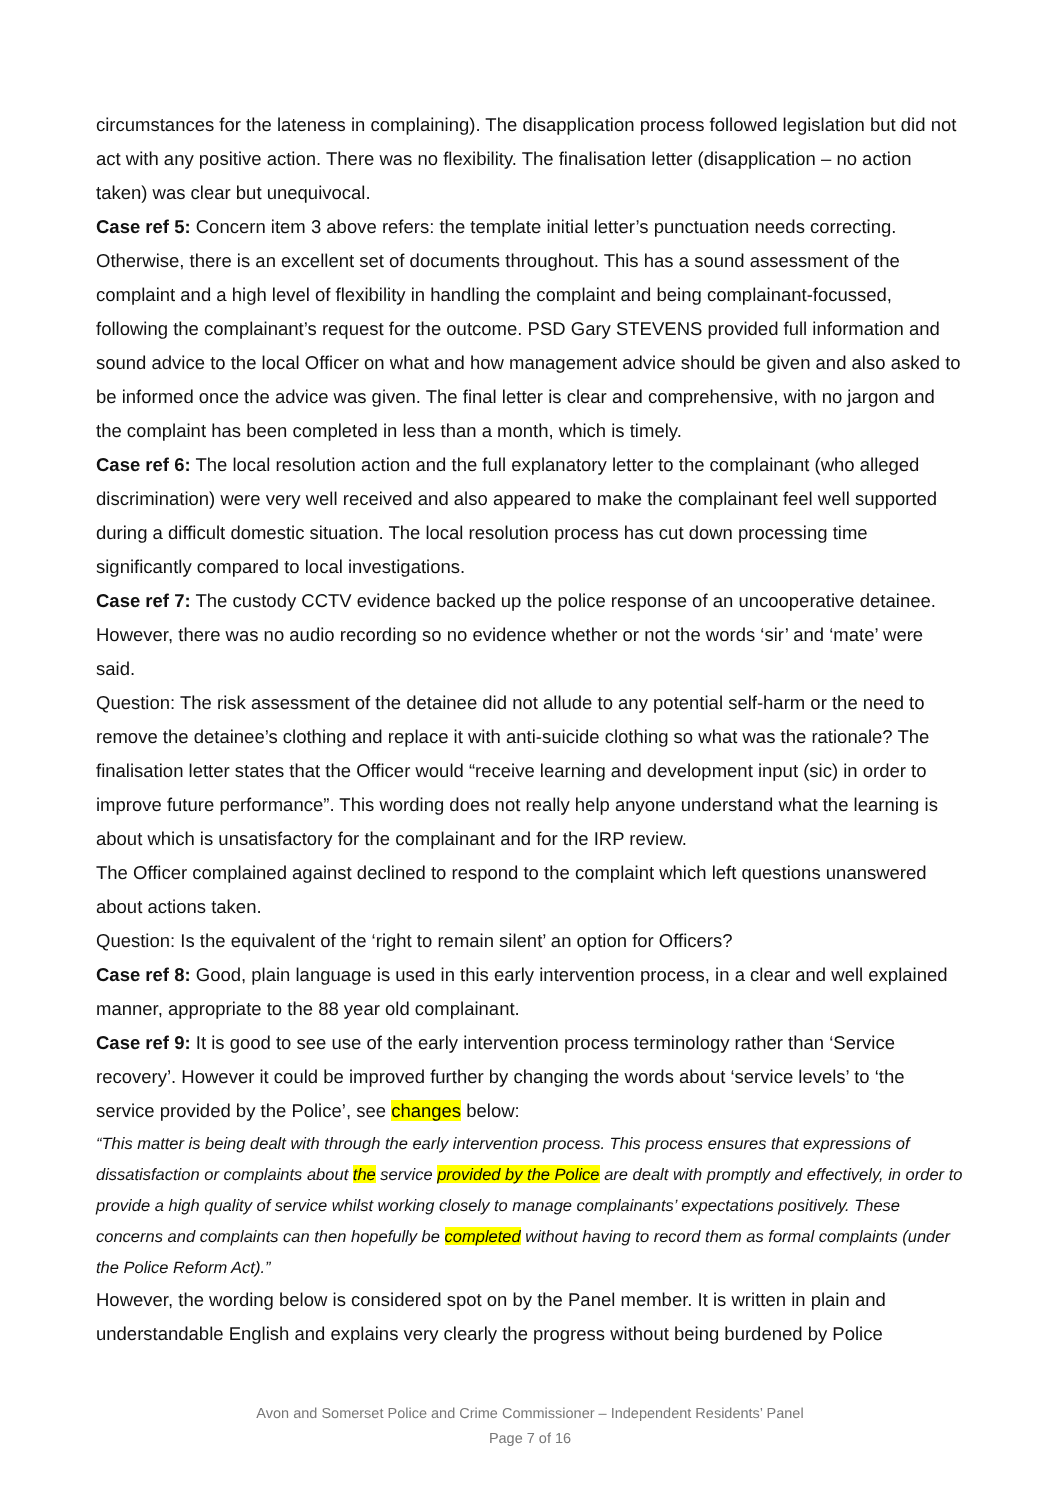circumstances for the lateness in complaining). The disapplication process followed legislation but did not act with any positive action. There was no flexibility. The finalisation letter (disapplication – no action taken) was clear but unequivocal.
Case ref 5: Concern item 3 above refers: the template initial letter’s punctuation needs correcting. Otherwise, there is an excellent set of documents throughout. This has a sound assessment of the complaint and a high level of flexibility in handling the complaint and being complainant-focussed, following the complainant’s request for the outcome. PSD Gary STEVENS provided full information and sound advice to the local Officer on what and how management advice should be given and also asked to be informed once the advice was given. The final letter is clear and comprehensive, with no jargon and the complaint has been completed in less than a month, which is timely.
Case ref 6: The local resolution action and the full explanatory letter to the complainant (who alleged discrimination) were very well received and also appeared to make the complainant feel well supported during a difficult domestic situation. The local resolution process has cut down processing time significantly compared to local investigations.
Case ref 7: The custody CCTV evidence backed up the police response of an uncooperative detainee. However, there was no audio recording so no evidence whether or not the words ‘sir’ and ‘mate’ were said.
Question: The risk assessment of the detainee did not allude to any potential self-harm or the need to remove the detainee’s clothing and replace it with anti-suicide clothing so what was the rationale? The finalisation letter states that the Officer would “receive learning and development input (sic) in order to improve future performance”. This wording does not really help anyone understand what the learning is about which is unsatisfactory for the complainant and for the IRP review.
The Officer complained against declined to respond to the complaint which left questions unanswered about actions taken.
Question: Is the equivalent of the ‘right to remain silent’ an option for Officers?
Case ref 8: Good, plain language is used in this early intervention process, in a clear and well explained manner, appropriate to the 88 year old complainant.
Case ref 9: It is good to see use of the early intervention process terminology rather than ‘Service recovery’. However it could be improved further by changing the words about ‘service levels’ to ‘the service provided by the Police’, see changes below:
“This matter is being dealt with through the early intervention process. This process ensures that expressions of dissatisfaction or complaints about the service provided by the Police are dealt with promptly and effectively, in order to provide a high quality of service whilst working closely to manage complainants’ expectations positively. These concerns and complaints can then hopefully be completed without having to record them as formal complaints (under the Police Reform Act).”
However, the wording below is considered spot on by the Panel member. It is written in plain and understandable English and explains very clearly the progress without being burdened by Police
Avon and Somerset Police and Crime Commissioner – Independent Residents’ Panel
Page 7 of 16